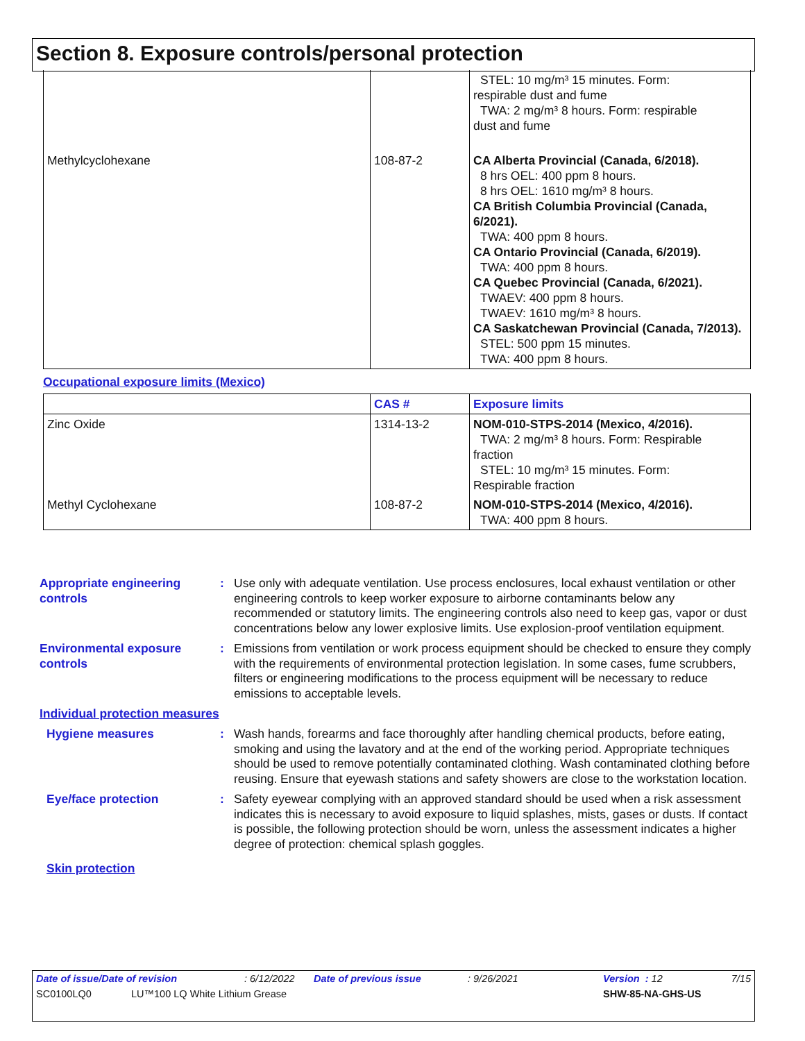Section 8. Exposure controls/personal protection
| | | STEL: 10 mg/m³ 15 minutes. Form: respirable dust and fume TWA: 2 mg/m³ 8 hours. Form: respirable dust and fume |
| Methylcyclohexane | 108-87-2 | CA Alberta Provincial (Canada, 6/2018). 8 hrs OEL: 400 ppm 8 hours. 8 hrs OEL: 1610 mg/m³ 8 hours. CA British Columbia Provincial (Canada, 6/2021). TWA: 400 ppm 8 hours. CA Ontario Provincial (Canada, 6/2019). TWA: 400 ppm 8 hours. CA Quebec Provincial (Canada, 6/2021). TWAEV: 400 ppm 8 hours. TWAEV: 1610 mg/m³ 8 hours. CA Saskatchewan Provincial (Canada, 7/2013). STEL: 500 ppm 15 minutes. TWA: 400 ppm 8 hours. |
Occupational exposure limits (Mexico)
| | CAS # | Exposure limits |
| --- | --- | --- |
| Zinc Oxide | 1314-13-2 | NOM-010-STPS-2014 (Mexico, 4/2016). TWA: 2 mg/m³ 8 hours. Form: Respirable fraction STEL: 10 mg/m³ 15 minutes. Form: Respirable fraction |
| Methyl Cyclohexane | 108-87-2 | NOM-010-STPS-2014 (Mexico, 4/2016). TWA: 400 ppm 8 hours. |
Appropriate engineering controls
: Use only with adequate ventilation. Use process enclosures, local exhaust ventilation or other engineering controls to keep worker exposure to airborne contaminants below any recommended or statutory limits. The engineering controls also need to keep gas, vapor or dust concentrations below any lower explosive limits. Use explosion-proof ventilation equipment.
Environmental exposure controls
: Emissions from ventilation or work process equipment should be checked to ensure they comply with the requirements of environmental protection legislation. In some cases, fume scrubbers, filters or engineering modifications to the process equipment will be necessary to reduce emissions to acceptable levels.
Individual protection measures
Hygiene measures : Wash hands, forearms and face thoroughly after handling chemical products, before eating, smoking and using the lavatory and at the end of the working period. Appropriate techniques should be used to remove potentially contaminated clothing. Wash contaminated clothing before reusing. Ensure that eyewash stations and safety showers are close to the workstation location.
Eye/face protection : Safety eyewear complying with an approved standard should be used when a risk assessment indicates this is necessary to avoid exposure to liquid splashes, mists, gases or dusts. If contact is possible, the following protection should be worn, unless the assessment indicates a higher degree of protection: chemical splash goggles.
Skin protection
Date of issue/Date of revision: 6/12/2022 Date of previous issue: 9/26/2021 Version : 12 7/15
SC0100LQ0 LU™100 LQ White Lithium Grease SHW-85-NA-GHS-US